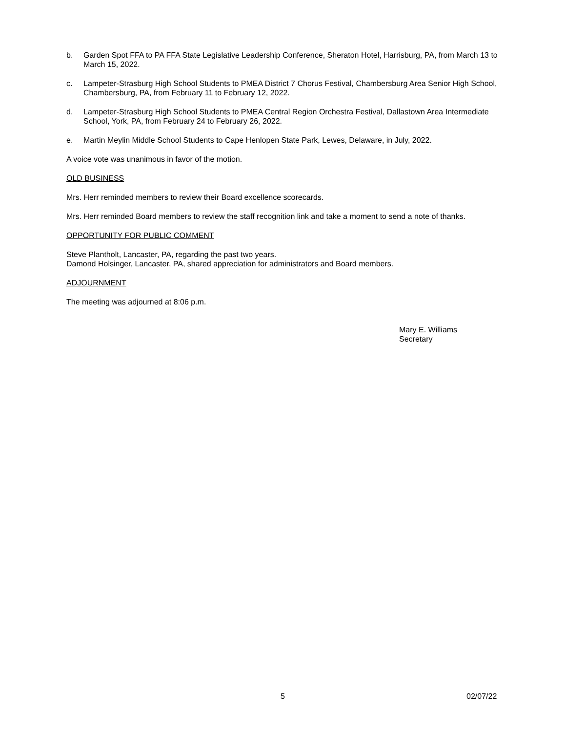b. Garden Spot FFA to PA FFA State Legislative Leadership Conference, Sheraton Hotel, Harrisburg, PA, from March 13 to March 15, 2022.
c. Lampeter-Strasburg High School Students to PMEA District 7 Chorus Festival, Chambersburg Area Senior High School, Chambersburg, PA, from February 11 to February 12, 2022.
d. Lampeter-Strasburg High School Students to PMEA Central Region Orchestra Festival, Dallastown Area Intermediate School, York, PA, from February 24 to February 26, 2022.
e. Martin Meylin Middle School Students to Cape Henlopen State Park, Lewes, Delaware, in July, 2022.
A voice vote was unanimous in favor of the motion.
OLD BUSINESS
Mrs. Herr reminded members to review their Board excellence scorecards.
Mrs. Herr reminded Board members to review the staff recognition link and take a moment to send a note of thanks.
OPPORTUNITY FOR PUBLIC COMMENT
Steve Plantholt, Lancaster, PA, regarding the past two years.
Damond Holsinger, Lancaster, PA, shared appreciation for administrators and Board members.
ADJOURNMENT
The meeting was adjourned at 8:06 p.m.
Mary E. Williams
Secretary
5 02/07/22